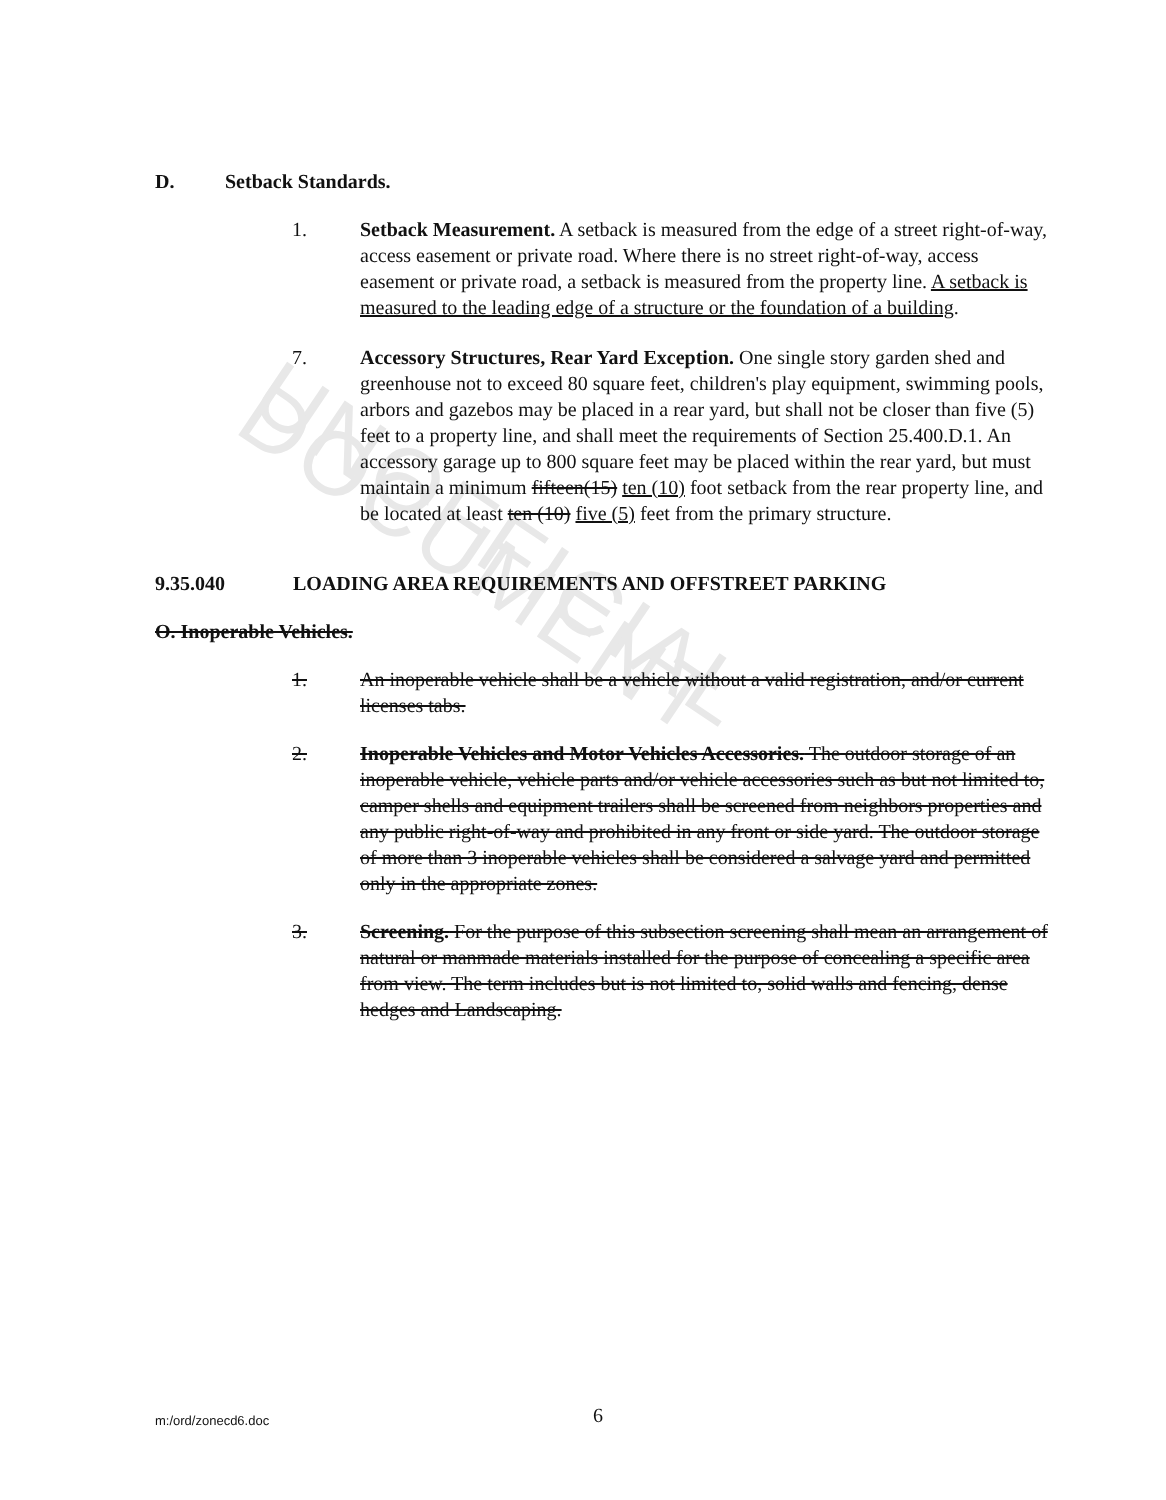UNOFFICIAL DOCUMENT
D. Setback Standards.
1. Setback Measurement. A setback is measured from the edge of a street right-of-way, access easement or private road. Where there is no street right-of-way, access easement or private road, a setback is measured from the property line. A setback is measured to the leading edge of a structure or the foundation of a building.
7. Accessory Structures, Rear Yard Exception. One single story garden shed and greenhouse not to exceed 80 square feet, children's play equipment, swimming pools, arbors and gazebos may be placed in a rear yard, but shall not be closer than five (5) feet to a property line, and shall meet the requirements of Section 25.400.D.1. An accessory garage up to 800 square feet may be placed within the rear yard, but must maintain a minimum fifteen(15) ten (10) foot setback from the rear property line, and be located at least ten (10) five (5) feet from the primary structure.
9.35.040 LOADING AREA REQUIREMENTS AND OFFSTREET PARKING
O. Inoperable Vehicles.
1. An inoperable vehicle shall be a vehicle without a valid registration, and/or current licenses tabs.
2. Inoperable Vehicles and Motor Vehicles Accessories. The outdoor storage of an inoperable vehicle, vehicle parts and/or vehicle accessories such as but not limited to, camper shells and equipment trailers shall be screened from neighbors properties and any public right-of-way and prohibited in any front or side yard. The outdoor storage of more than 3 inoperable vehicles shall be considered a salvage yard and permitted only in the appropriate zones.
3. Screening. For the purpose of this subsection screening shall mean an arrangement of natural or manmade materials installed for the purpose of concealing a specific area from view. The term includes but is not limited to, solid walls and fencing, dense hedges and Landscaping.
m:/ord/zonecd6.doc 6